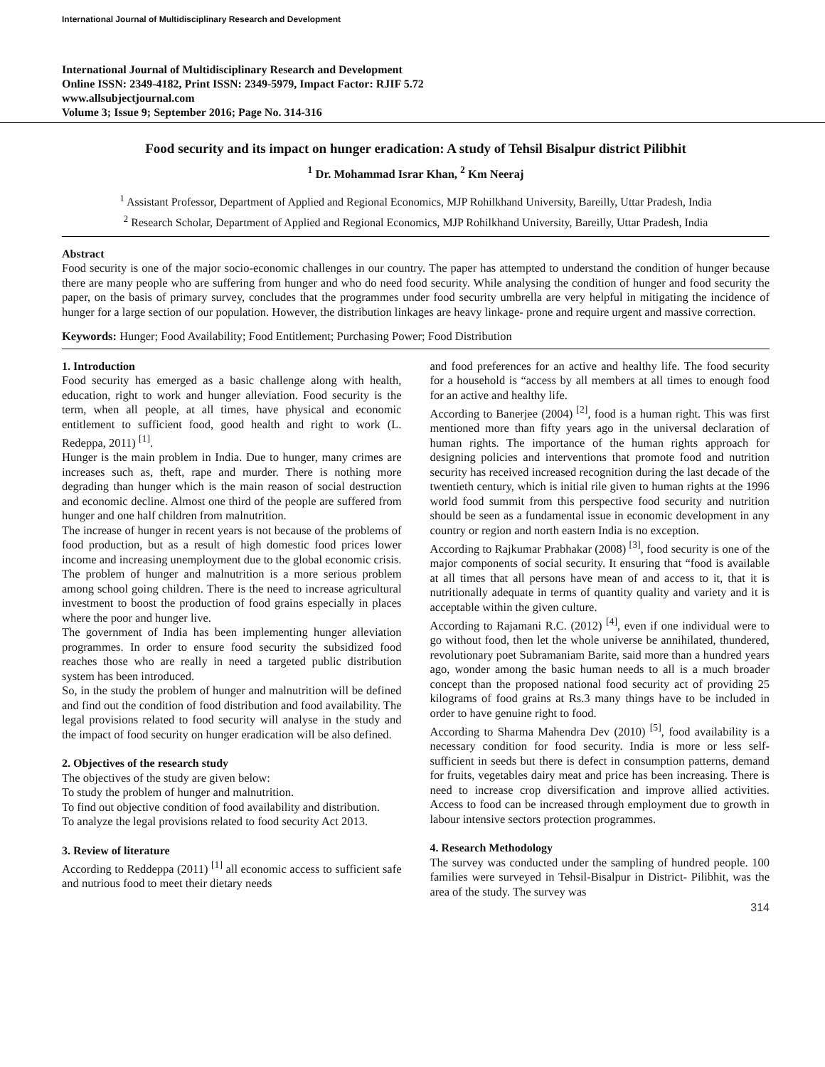International Journal of Multidisciplinary Research and Development
International Journal of Multidisciplinary Research and Development
Online ISSN: 2349-4182, Print ISSN: 2349-5979, Impact Factor: RJIF 5.72
www.allsubjectjournal.com
Volume 3; Issue 9; September 2016; Page No. 314-316
Food security and its impact on hunger eradication: A study of Tehsil Bisalpur district Pilibhit
<sup>1</sup> Dr. Mohammad Israr Khan, <sup>2</sup> Km Neeraj
<sup>1</sup> Assistant Professor, Department of Applied and Regional Economics, MJP Rohilkhand University, Bareilly, Uttar Pradesh, India
<sup>2</sup> Research Scholar, Department of Applied and Regional Economics, MJP Rohilkhand University, Bareilly, Uttar Pradesh, India
Abstract
Food security is one of the major socio-economic challenges in our country. The paper has attempted to understand the condition of hunger because there are many people who are suffering from hunger and who do need food security. While analysing the condition of hunger and food security the paper, on the basis of primary survey, concludes that the programmes under food security umbrella are very helpful in mitigating the incidence of hunger for a large section of our population. However, the distribution linkages are heavy linkage- prone and require urgent and massive correction.
Keywords: Hunger; Food Availability; Food Entitlement; Purchasing Power; Food Distribution
1. Introduction
Food security has emerged as a basic challenge along with health, education, right to work and hunger alleviation. Food security is the term, when all people, at all times, have physical and economic entitlement to sufficient food, good health and right to work (L. Redeppa, 2011) <sup>[1]</sup>.
Hunger is the main problem in India. Due to hunger, many crimes are increases such as, theft, rape and murder. There is nothing more degrading than hunger which is the main reason of social destruction and economic decline. Almost one third of the people are suffered from hunger and one half children from malnutrition.
The increase of hunger in recent years is not because of the problems of food production, but as a result of high domestic food prices lower income and increasing unemployment due to the global economic crisis. The problem of hunger and malnutrition is a more serious problem among school going children. There is the need to increase agricultural investment to boost the production of food grains especially in places where the poor and hunger live.
The government of India has been implementing hunger alleviation programmes. In order to ensure food security the subsidized food reaches those who are really in need a targeted public distribution system has been introduced.
So, in the study the problem of hunger and malnutrition will be defined and find out the condition of food distribution and food availability. The legal provisions related to food security will analyse in the study and the impact of food security on hunger eradication will be also defined.
2. Objectives of the research study
The objectives of the study are given below:
To study the problem of hunger and malnutrition.
To find out objective condition of food availability and distribution.
To analyze the legal provisions related to food security Act 2013.
3. Review of literature
According to Reddeppa (2011) <sup>[1]</sup> all economic access to sufficient safe and nutrious food to meet their dietary needs
and food preferences for an active and healthy life. The food security for a household is “access by all members at all times to enough food for an active and healthy life.
According to Banerjee (2004) <sup>[2]</sup>, food is a human right. This was first mentioned more than fifty years ago in the universal declaration of human rights. The importance of the human rights approach for designing policies and interventions that promote food and nutrition security has received increased recognition during the last decade of the twentieth century, which is initial rile given to human rights at the 1996 world food summit from this perspective food security and nutrition should be seen as a fundamental issue in economic development in any country or region and north eastern India is no exception.
According to Rajkumar Prabhakar (2008) <sup>[3]</sup>, food security is one of the major components of social security. It ensuring that “food is available at all times that all persons have mean of and access to it, that it is nutritionally adequate in terms of quantity quality and variety and it is acceptable within the given culture.
According to Rajamani R.C. (2012) <sup>[4]</sup>, even if one individual were to go without food, then let the whole universe be annihilated, thundered, revolutionary poet Subramaniam Barite, said more than a hundred years ago, wonder among the basic human needs to all is a much broader concept than the proposed national food security act of providing 25 kilograms of food grains at Rs.3 many things have to be included in order to have genuine right to food.
According to Sharma Mahendra Dev (2010) <sup>[5]</sup>, food availability is a necessary condition for food security. India is more or less self-sufficient in seeds but there is defect in consumption patterns, demand for fruits, vegetables dairy meat and price has been increasing. There is need to increase crop diversification and improve allied activities. Access to food can be increased through employment due to growth in labour intensive sectors protection programmes.
4. Research Methodology
The survey was conducted under the sampling of hundred people. 100 families were surveyed in Tehsil-Bisalpur in District- Pilibhit, was the area of the study. The survey was
314